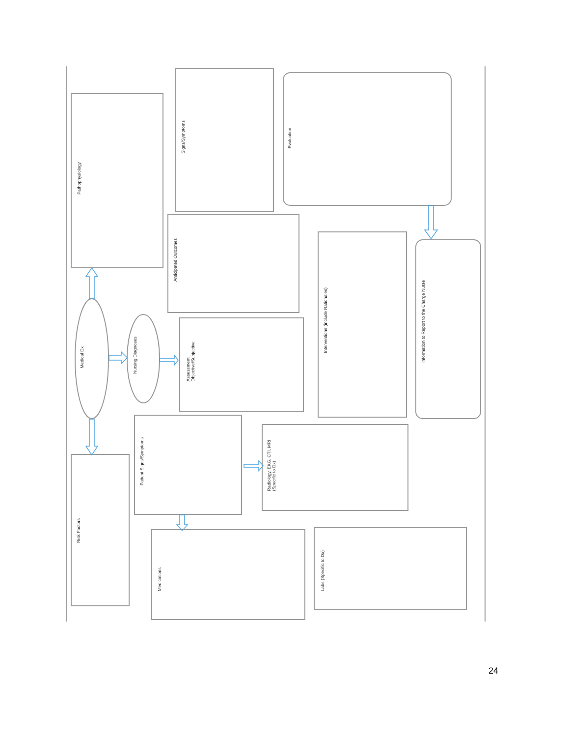Pathophysiology
Signs/Symptoms
Evaluation
Anticipated Outcomes
Assessment
Objective/Subjective
Interventions (include Rationales)
Information to Report to the Charge Nurse
Medical Dx
Nursing Diagnoses
Patient Signs/Symptoms
Radiology, EKG, CTI, MRI
(Specific to Dx)
Risk Factors
Medications
Labs (Specific to Dx)
24